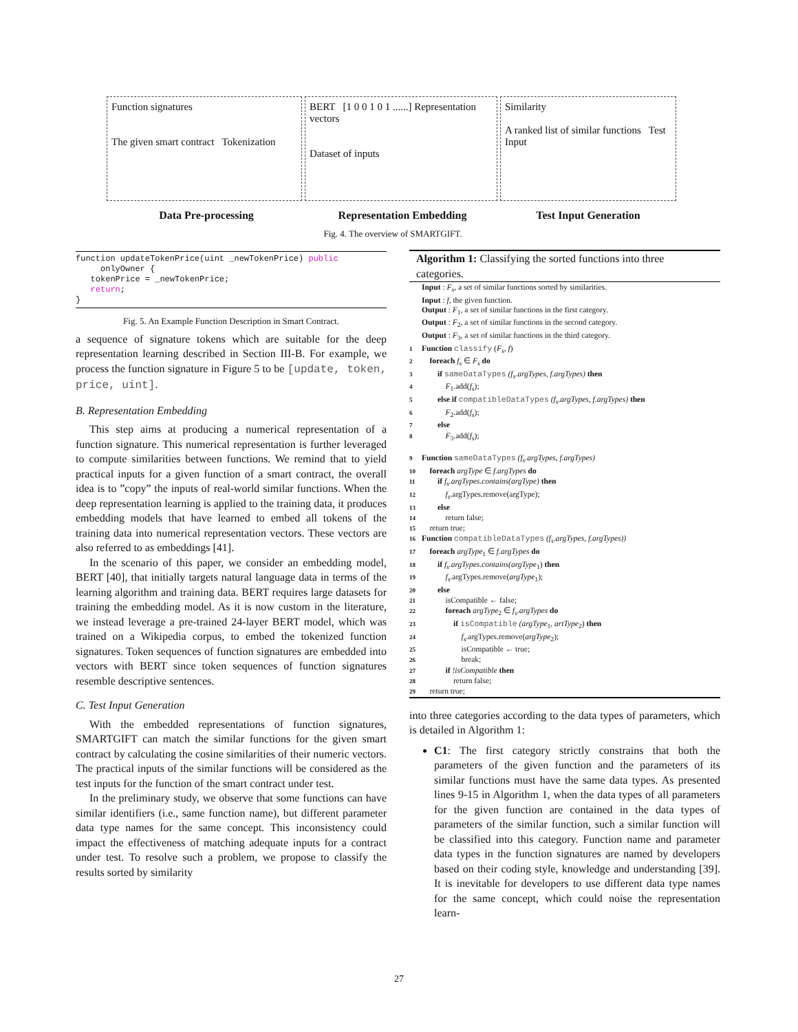Function signatures
The given smart contract Tokenization
BERT [1 0 0 1 0 1 ......] Representation vectors
Dataset of inputs
Similarity
A ranked list of similar functions Test Input
Data Pre-processing Representation Embedding Test Input Generation
Fig. 4. The overview of SMARTGIFT.
function updateTokenPrice(uint _newTokenPrice) public onlyOwner { tokenPrice = _newTokenPrice; return; }
Fig. 5. An Example Function Description in Smart Contract.
a sequence of signature tokens which are suitable for the deep representation learning described in Section III-B. For example, we process the function signature in Figure 5 to be [update, token, price, uint].
B. Representation Embedding
This step aims at producing a numerical representation of a function signature. This numerical representation is further leveraged to compute similarities between functions. We remind that to yield practical inputs for a given function of a smart contract, the overall idea is to ”copy” the inputs of real-world similar functions. When the deep representation learning is applied to the training data, it produces embedding models that have learned to embed all tokens of the training data into numerical representation vectors. These vectors are also referred to as embeddings [41].
In the scenario of this paper, we consider an embedding model, BERT [40], that initially targets natural language data in terms of the learning algorithm and training data. BERT requires large datasets for training the embedding model. As it is now custom in the literature, we instead leverage a pre-trained 24-layer BERT model, which was trained on a Wikipedia corpus, to embed the tokenized function signatures. Token sequences of function signatures are embedded into vectors with BERT since token sequences of function signatures resemble descriptive sentences.
C. Test Input Generation
With the embedded representations of function signatures, SMARTGIFT can match the similar functions for the given smart contract by calculating the cosine similarities of their numeric vectors. The practical inputs of the similar functions will be considered as the test inputs for the function of the smart contract under test.
In the preliminary study, we observe that some functions can have similar identifiers (i.e., same function name), but different parameter data type names for the same concept. This inconsistency could impact the effectiveness of matching adequate inputs for a contract under test. To resolve such a problem, we propose to classify the results sorted by similarity
Algorithm 1: Classifying the sorted functions into three categories.
Input : F<sub>s</sub>, a set of similar functions sorted by similarities.
Input : f, the given function.
Output : F<sub>1</sub>, a set of similar functions in the first category.
Output : F<sub>2</sub>, a set of similar functions in the second category.
Output : F<sub>3</sub>, a set of similar functions in the third category.
1 Function classify (F<sub>s</sub>, f)
2 foreach f<sub>s</sub> ∈ F<sub>s</sub> do
3  if sameDataTypes (f<sub>s</sub>.argTypes, f.argTypes) then
4   F<sub>1</sub>.add(f<sub>s</sub>);
5  else if compatibleDataTypes (f<sub>s</sub>.argTypes, f.argTypes) then
6   F<sub>2</sub>.add(f<sub>s</sub>);
7  else
8   F<sub>3</sub>.add(f<sub>s</sub>);
9 Function sameDataTypes (f<sub>s</sub>.argTypes, f.argTypes)
10 foreach argType ∈ f.argTypes do
11  if f<sub>s</sub>.argTypes.contains(argType) then
12   f<sub>s</sub>.argTypes.remove(argType);
13  else
14   return false;
15 return true;
16 Function compatibleDataTypes (f<sub>s</sub>.argTypes, f.argTypes))
17 foreach argType<sub>1</sub> ∈ f.argTypes do
18  if f<sub>s</sub>.argTypes.contains(argType<sub>1</sub>) then
19   f<sub>s</sub>.argTypes.remove(argType<sub>1</sub>);
20  else
21   isCompatible ← false;
22   foreach argType<sub>2</sub> ∈ f<sub>s</sub>.argTypes do
23    if isCompatible (argType<sub>1</sub>, artType<sub>2</sub>) then
24     f<sub>s</sub>.argTypes.remove(argType<sub>2</sub>);
25     isCompatible ← true;
26     break;
27   if !isCompatible then
28    return false;
29 return true;
into three categories according to the data types of parameters, which is detailed in Algorithm 1:
C1: The first category strictly constrains that both the parameters of the given function and the parameters of its similar functions must have the same data types. As presented lines 9-15 in Algorithm 1, when the data types of all parameters for the given function are contained in the data types of parameters of the similar function, such a similar function will be classified into this category. Function name and parameter data types in the function signatures are named by developers based on their coding style, knowledge and understanding [39]. It is inevitable for developers to use different data type names for the same concept, which could noise the representation learn-
27